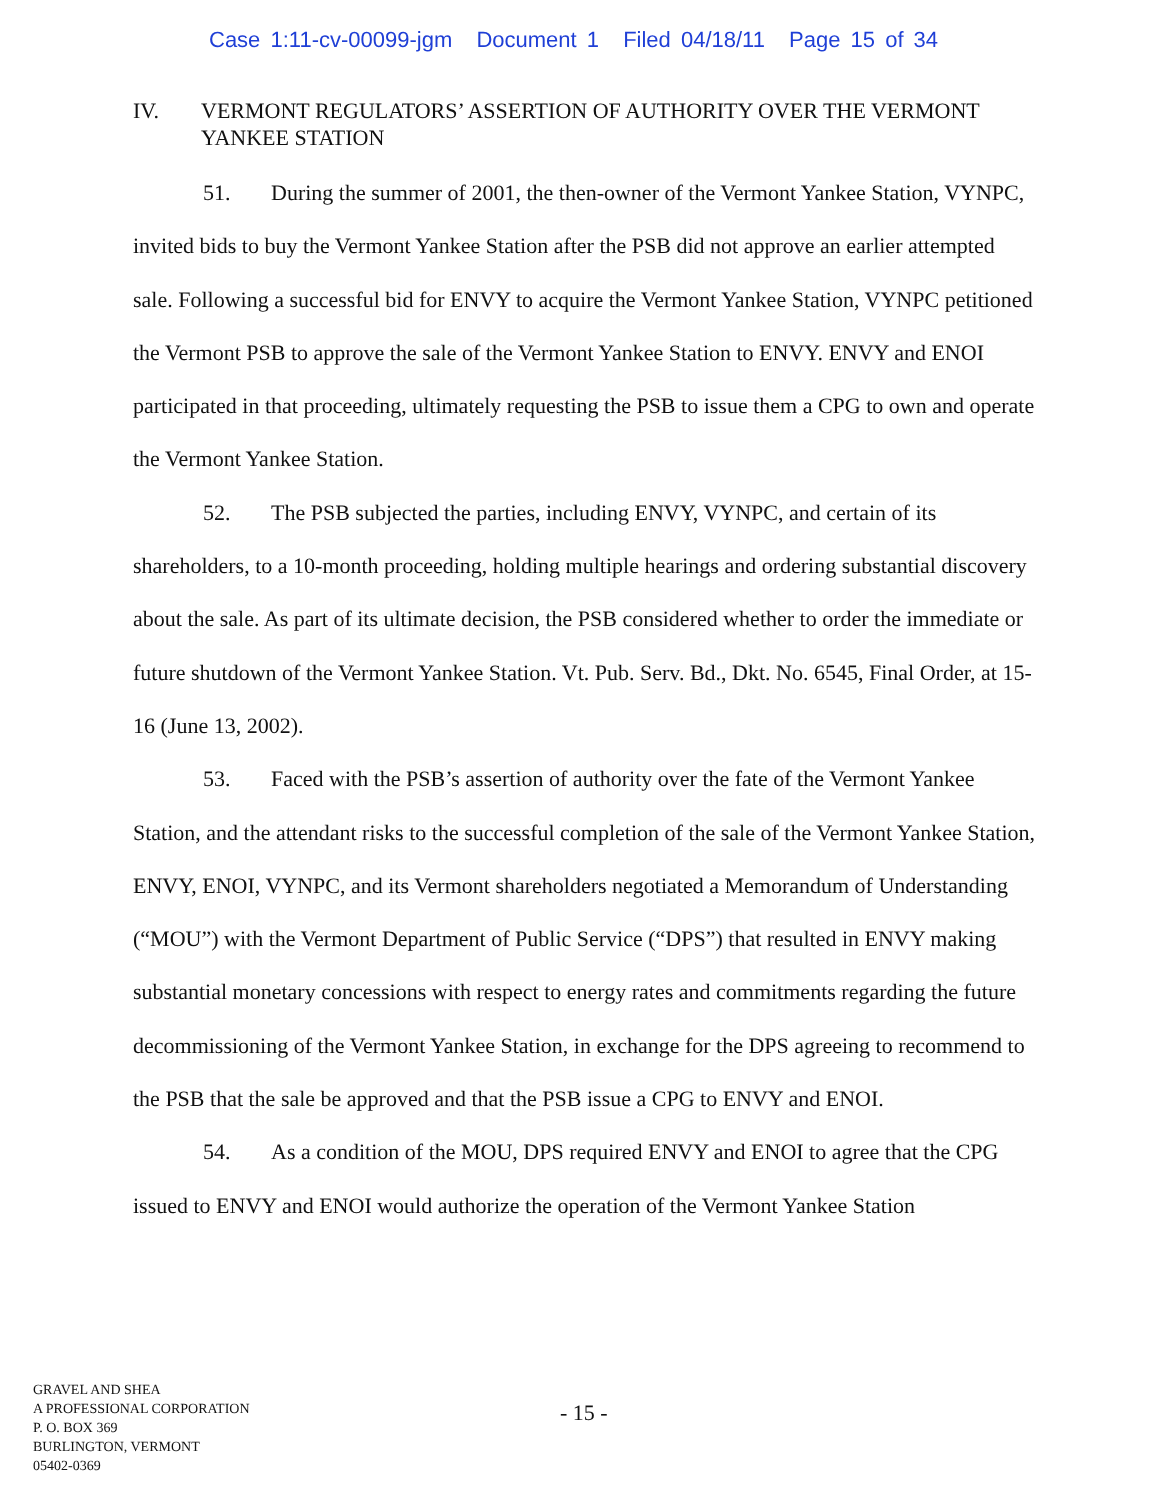Case 1:11-cv-00099-jgm Document 1 Filed 04/18/11 Page 15 of 34
IV. VERMONT REGULATORS’ ASSERTION OF AUTHORITY OVER THE VERMONT YANKEE STATION
51. During the summer of 2001, the then-owner of the Vermont Yankee Station, VYNPC, invited bids to buy the Vermont Yankee Station after the PSB did not approve an earlier attempted sale. Following a successful bid for ENVY to acquire the Vermont Yankee Station, VYNPC petitioned the Vermont PSB to approve the sale of the Vermont Yankee Station to ENVY. ENVY and ENOI participated in that proceeding, ultimately requesting the PSB to issue them a CPG to own and operate the Vermont Yankee Station.
52. The PSB subjected the parties, including ENVY, VYNPC, and certain of its shareholders, to a 10-month proceeding, holding multiple hearings and ordering substantial discovery about the sale. As part of its ultimate decision, the PSB considered whether to order the immediate or future shutdown of the Vermont Yankee Station. Vt. Pub. Serv. Bd., Dkt. No. 6545, Final Order, at 15-16 (June 13, 2002).
53. Faced with the PSB’s assertion of authority over the fate of the Vermont Yankee Station, and the attendant risks to the successful completion of the sale of the Vermont Yankee Station, ENVY, ENOI, VYNPC, and its Vermont shareholders negotiated a Memorandum of Understanding (“MOU”) with the Vermont Department of Public Service (“DPS”) that resulted in ENVY making substantial monetary concessions with respect to energy rates and commitments regarding the future decommissioning of the Vermont Yankee Station, in exchange for the DPS agreeing to recommend to the PSB that the sale be approved and that the PSB issue a CPG to ENVY and ENOI.
54. As a condition of the MOU, DPS required ENVY and ENOI to agree that the CPG issued to ENVY and ENOI would authorize the operation of the Vermont Yankee Station
GRAVEL AND SHEA
A PROFESSIONAL CORPORATION
P. O. BOX 369
BURLINGTON, VERMONT
05402-0369
- 15 -